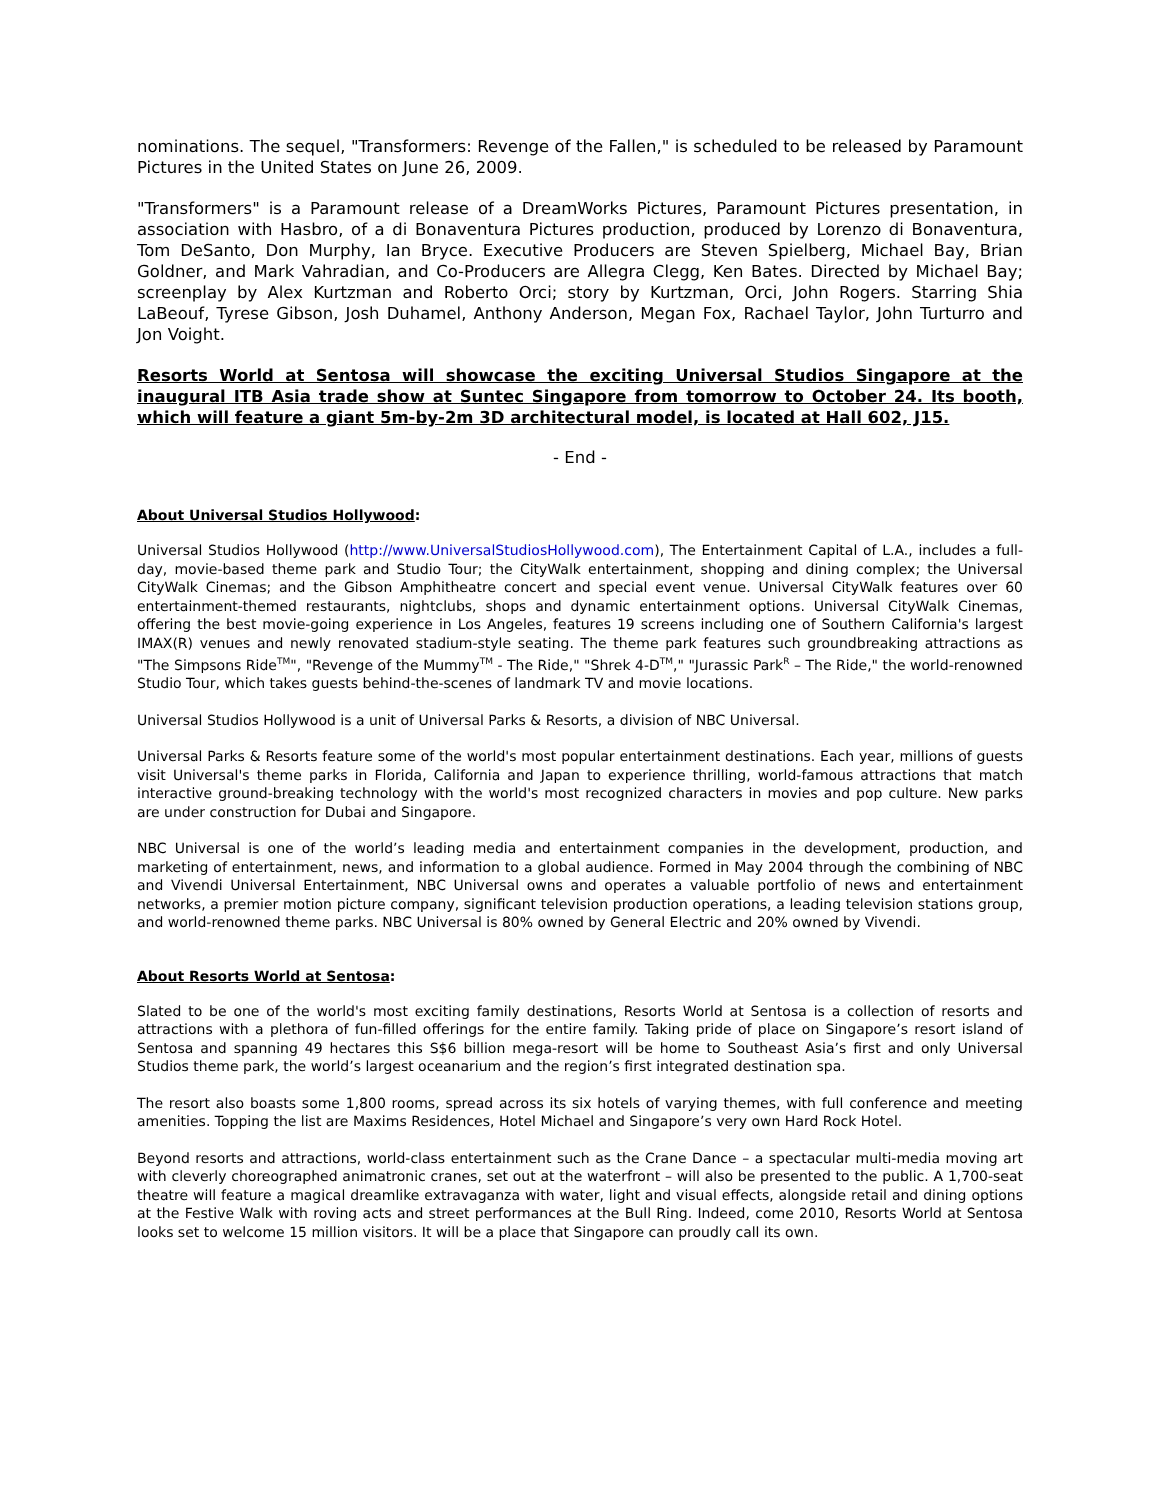nominations. The sequel, "Transformers: Revenge of the Fallen," is scheduled to be released by Paramount Pictures in the United States on June 26, 2009.
"Transformers" is a Paramount release of a DreamWorks Pictures, Paramount Pictures presentation, in association with Hasbro, of a di Bonaventura Pictures production, produced by Lorenzo di Bonaventura, Tom DeSanto, Don Murphy, Ian Bryce. Executive Producers are Steven Spielberg, Michael Bay, Brian Goldner, and Mark Vahradian, and Co-Producers are Allegra Clegg, Ken Bates. Directed by Michael Bay; screenplay by Alex Kurtzman and Roberto Orci; story by Kurtzman, Orci, John Rogers. Starring Shia LaBeouf, Tyrese Gibson, Josh Duhamel, Anthony Anderson, Megan Fox, Rachael Taylor, John Turturro and Jon Voight.
Resorts World at Sentosa will showcase the exciting Universal Studios Singapore at the inaugural ITB Asia trade show at Suntec Singapore from tomorrow to October 24. Its booth, which will feature a giant 5m-by-2m 3D architectural model, is located at Hall 602, J15.
- End -
About Universal Studios Hollywood:
Universal Studios Hollywood (http://www.UniversalStudiosHollywood.com), The Entertainment Capital of L.A., includes a full-day, movie-based theme park and Studio Tour; the CityWalk entertainment, shopping and dining complex; the Universal CityWalk Cinemas; and the Gibson Amphitheatre concert and special event venue. Universal CityWalk features over 60 entertainment-themed restaurants, nightclubs, shops and dynamic entertainment options. Universal CityWalk Cinemas, offering the best movie-going experience in Los Angeles, features 19 screens including one of Southern California's largest IMAX(R) venues and newly renovated stadium-style seating. The theme park features such groundbreaking attractions as "The Simpsons Ride<sup>TM</sup>", "Revenge of the Mummy<sup>TM</sup> - The Ride," "Shrek 4-D<sup>TM</sup>," "Jurassic Park<sup>R</sup> – The Ride," the world-renowned Studio Tour, which takes guests behind-the-scenes of landmark TV and movie locations.
Universal Studios Hollywood is a unit of Universal Parks & Resorts, a division of NBC Universal.
Universal Parks & Resorts feature some of the world's most popular entertainment destinations. Each year, millions of guests visit Universal's theme parks in Florida, California and Japan to experience thrilling, world-famous attractions that match interactive ground-breaking technology with the world's most recognized characters in movies and pop culture. New parks are under construction for Dubai and Singapore.
NBC Universal is one of the world’s leading media and entertainment companies in the development, production, and marketing of entertainment, news, and information to a global audience. Formed in May 2004 through the combining of NBC and Vivendi Universal Entertainment, NBC Universal owns and operates a valuable portfolio of news and entertainment networks, a premier motion picture company, significant television production operations, a leading television stations group, and world-renowned theme parks. NBC Universal is 80% owned by General Electric and 20% owned by Vivendi.
About Resorts World at Sentosa:
Slated to be one of the world's most exciting family destinations, Resorts World at Sentosa is a collection of resorts and attractions with a plethora of fun-filled offerings for the entire family. Taking pride of place on Singapore’s resort island of Sentosa and spanning 49 hectares this S$6 billion mega-resort will be home to Southeast Asia’s first and only Universal Studios theme park, the world’s largest oceanarium and the region’s first integrated destination spa.
The resort also boasts some 1,800 rooms, spread across its six hotels of varying themes, with full conference and meeting amenities. Topping the list are Maxims Residences, Hotel Michael and Singapore’s very own Hard Rock Hotel.
Beyond resorts and attractions, world-class entertainment such as the Crane Dance – a spectacular multi-media moving art with cleverly choreographed animatronic cranes, set out at the waterfront – will also be presented to the public. A 1,700-seat theatre will feature a magical dreamlike extravaganza with water, light and visual effects, alongside retail and dining options at the Festive Walk with roving acts and street performances at the Bull Ring. Indeed, come 2010, Resorts World at Sentosa looks set to welcome 15 million visitors. It will be a place that Singapore can proudly call its own.